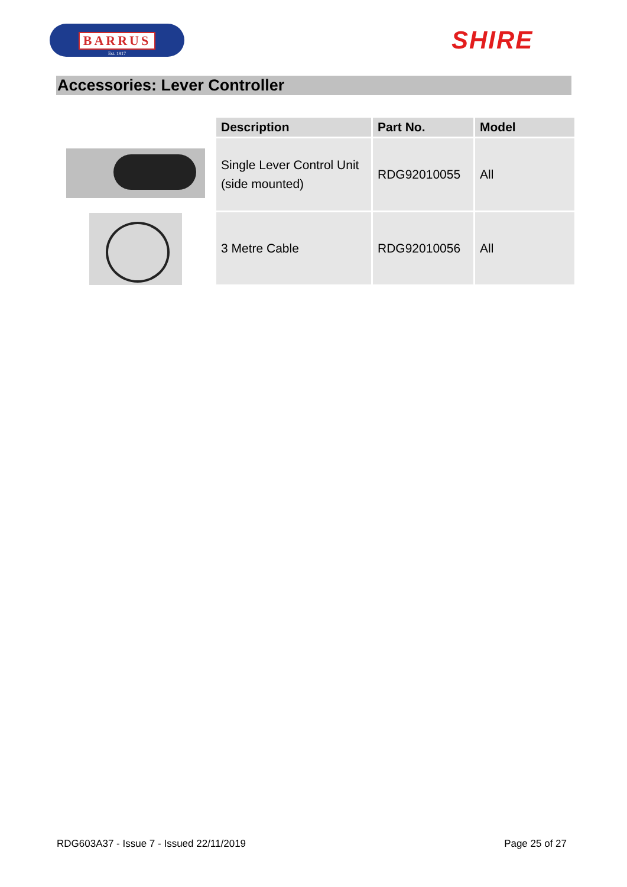BARRUS
Est. 1917
SHIRE
Accessories: Lever Controller
| Description | Part No. | Model |
| --- | --- | --- |
| Single Lever Control Unit (side mounted) | RDG92010055 | All |
| 3 Metre Cable | RDG92010056 | All |
RDG603A37 - Issue 7 - Issued 22/11/2019 Page 25 of 27